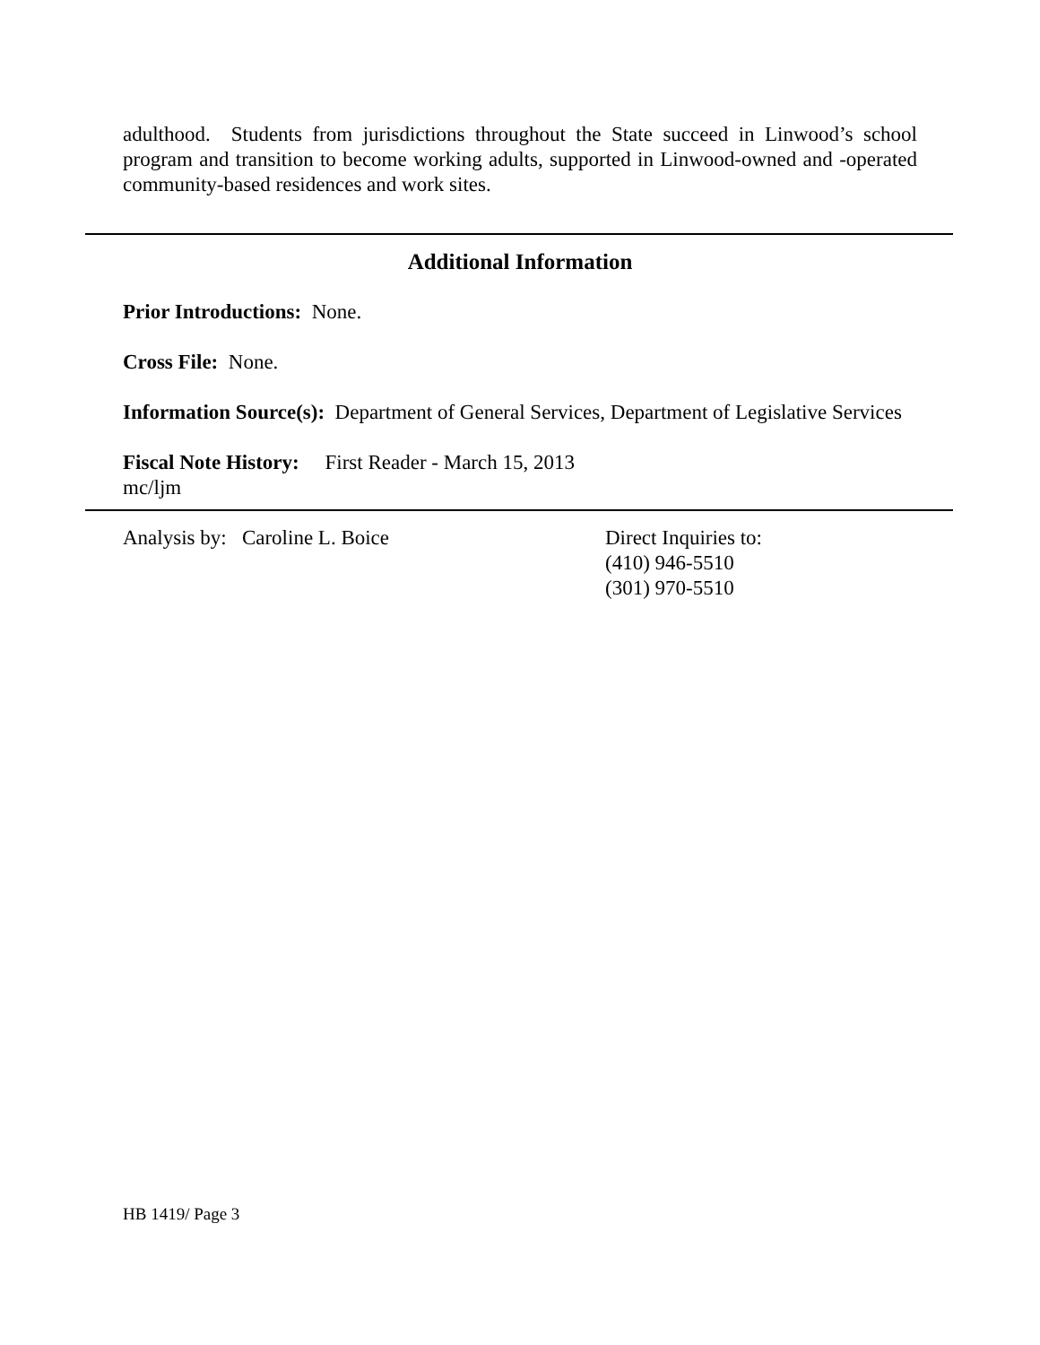adulthood. Students from jurisdictions throughout the State succeed in Linwood’s school program and transition to become working adults, supported in Linwood-owned and -operated community-based residences and work sites.
Additional Information
Prior Introductions: None.
Cross File: None.
Information Source(s): Department of General Services, Department of Legislative Services
Fiscal Note History: First Reader - March 15, 2013
mc/ljm
Analysis by: Caroline L. Boice Direct Inquiries to:
(410) 946-5510
(301) 970-5510
HB 1419/ Page 3